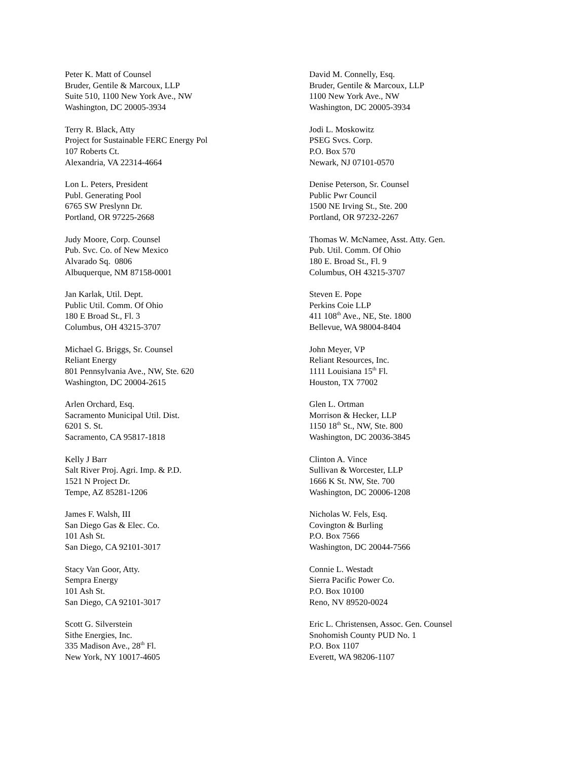Peter K. Matt of Counsel
Bruder, Gentile & Marcoux, LLP
Suite 510, 1100 New York Ave., NW
Washington, DC 20005-3934
David M. Connelly, Esq.
Bruder, Gentile & Marcoux, LLP
1100 New York Ave., NW
Washington, DC 20005-3934
Terry R. Black, Atty
Project for Sustainable FERC Energy Pol
107 Roberts Ct.
Alexandria, VA 22314-4664
Jodi L. Moskowitz
PSEG Svcs. Corp.
P.O. Box 570
Newark, NJ 07101-0570
Lon L. Peters, President
Publ. Generating Pool
6765 SW Preslynn Dr.
Portland, OR 97225-2668
Denise Peterson, Sr. Counsel
Public Pwr Council
1500 NE Irving St., Ste. 200
Portland, OR 97232-2267
Judy Moore, Corp. Counsel
Pub. Svc. Co. of New Mexico
Alvarado Sq. 0806
Albuquerque, NM 87158-0001
Thomas W. McNamee, Asst. Atty. Gen.
Pub. Util. Comm. Of Ohio
180 E. Broad St., Fl. 9
Columbus, OH 43215-3707
Jan Karlak, Util. Dept.
Public Util. Comm. Of Ohio
180 E Broad St., Fl. 3
Columbus, OH 43215-3707
Steven E. Pope
Perkins Coie LLP
411 108<sup>th</sup> Ave., NE, Ste. 1800
Bellevue, WA 98004-8404
Michael G. Briggs, Sr. Counsel
Reliant Energy
801 Pennsylvania Ave., NW, Ste. 620
Washington, DC 20004-2615
John Meyer, VP
Reliant Resources, Inc.
1111 Louisiana 15<sup>th</sup> Fl.
Houston, TX 77002
Arlen Orchard, Esq.
Sacramento Municipal Util. Dist.
6201 S. St.
Sacramento, CA 95817-1818
Glen L. Ortman
Morrison & Hecker, LLP
1150 18<sup>th</sup> St., NW, Ste. 800
Washington, DC 20036-3845
Kelly J Barr
Salt River Proj. Agri. Imp. & P.D.
1521 N Project Dr.
Tempe, AZ 85281-1206
Clinton A. Vince
Sullivan & Worcester, LLP
1666 K St. NW, Ste. 700
Washington, DC 20006-1208
James F. Walsh, III
San Diego Gas & Elec. Co.
101 Ash St.
San Diego, CA 92101-3017
Nicholas W. Fels, Esq.
Covington & Burling
P.O. Box 7566
Washington, DC 20044-7566
Stacy Van Goor, Atty.
Sempra Energy
101 Ash St.
San Diego, CA 92101-3017
Connie L. Westadt
Sierra Pacific Power Co.
P.O. Box 10100
Reno, NV 89520-0024
Scott G. Silverstein
Sithe Energies, Inc.
335 Madison Ave., 28<sup>th</sup> Fl.
New York, NY 10017-4605
Eric L. Christensen, Assoc. Gen. Counsel
Snohomish County PUD No. 1
P.O. Box 1107
Everett, WA 98206-1107